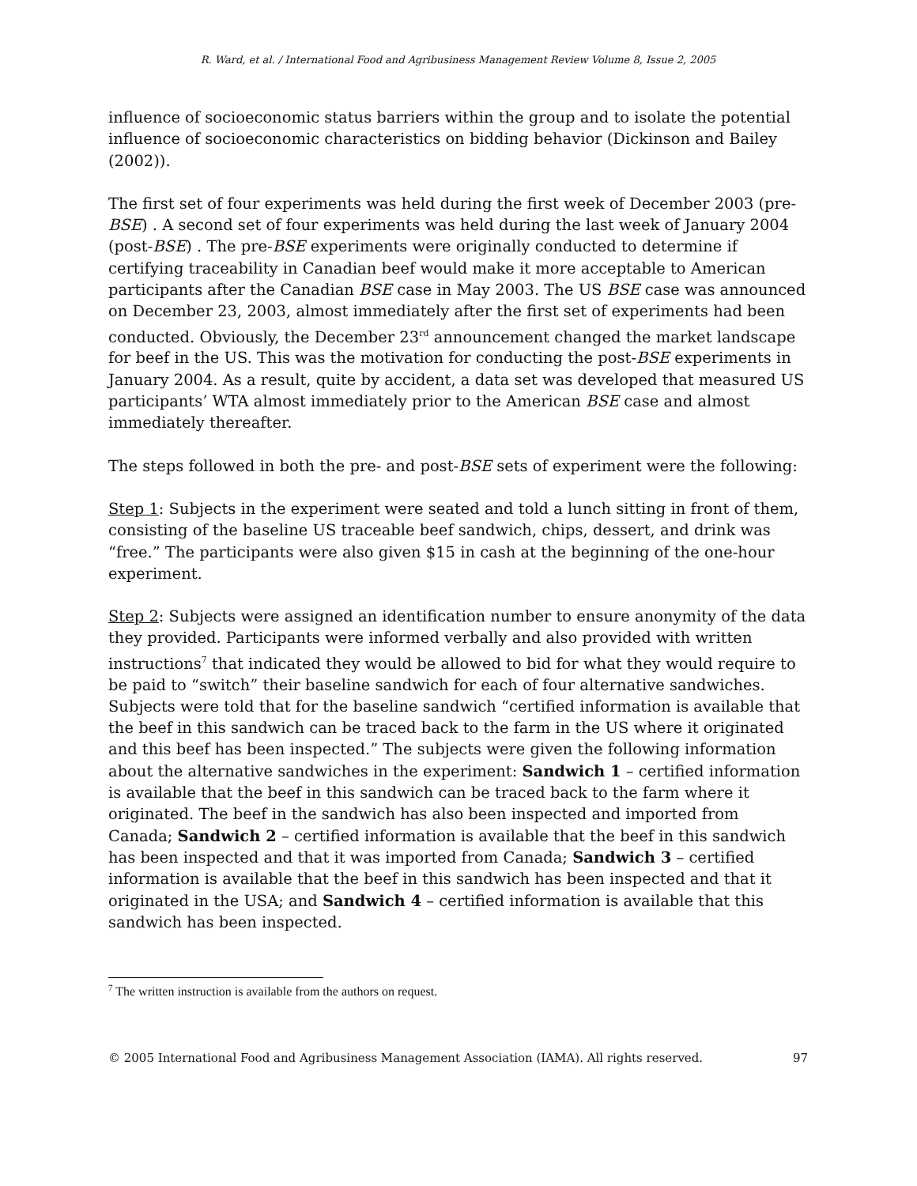R. Ward, et al. / International Food and Agribusiness Management Review Volume 8, Issue 2, 2005
influence of socioeconomic status barriers within the group and to isolate the potential influence of socioeconomic characteristics on bidding behavior (Dickinson and Bailey (2002)).
The first set of four experiments was held during the first week of December 2003 (pre-BSE) . A second set of four experiments was held during the last week of January 2004 (post-BSE) . The pre-BSE experiments were originally conducted to determine if certifying traceability in Canadian beef would make it more acceptable to American participants after the Canadian BSE case in May 2003. The US BSE case was announced on December 23, 2003, almost immediately after the first set of experiments had been conducted. Obviously, the December 23<sup>rd</sup> announcement changed the market landscape for beef in the US. This was the motivation for conducting the post-BSE experiments in January 2004. As a result, quite by accident, a data set was developed that measured US participants’ WTA almost immediately prior to the American BSE case and almost immediately thereafter.
The steps followed in both the pre- and post-BSE sets of experiment were the following:
Step 1: Subjects in the experiment were seated and told a lunch sitting in front of them, consisting of the baseline US traceable beef sandwich, chips, dessert, and drink was “free.” The participants were also given $15 in cash at the beginning of the one-hour experiment.
Step 2: Subjects were assigned an identification number to ensure anonymity of the data they provided. Participants were informed verbally and also provided with written instructions<sup>7</sup> that indicated they would be allowed to bid for what they would require to be paid to “switch” their baseline sandwich for each of four alternative sandwiches. Subjects were told that for the baseline sandwich “certified information is available that the beef in this sandwich can be traced back to the farm in the US where it originated and this beef has been inspected.” The subjects were given the following information about the alternative sandwiches in the experiment: Sandwich 1 – certified information is available that the beef in this sandwich can be traced back to the farm where it originated. The beef in the sandwich has also been inspected and imported from Canada; Sandwich 2 – certified information is available that the beef in this sandwich has been inspected and that it was imported from Canada; Sandwich 3 – certified information is available that the beef in this sandwich has been inspected and that it originated in the USA; and Sandwich 4 – certified information is available that this sandwich has been inspected.
<sup>7</sup> The written instruction is available from the authors on request.
© 2005 International Food and Agribusiness Management Association (IAMA). All rights reserved. 97